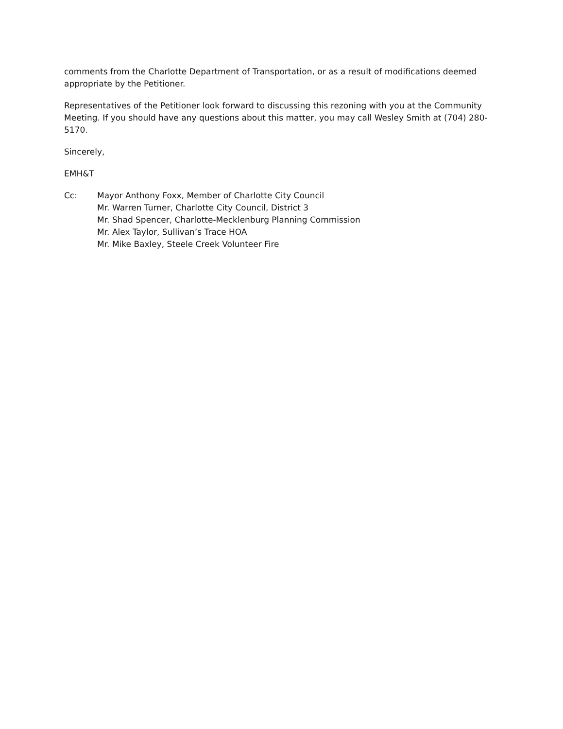comments from the Charlotte Department of Transportation, or as a result of modifications deemed appropriate by the Petitioner.
Representatives of the Petitioner look forward to discussing this rezoning with you at the Community Meeting. If you should have any questions about this matter, you may call Wesley Smith at (704) 280-5170.
Sincerely,
EMH&T
Cc: Mayor Anthony Foxx, Member of Charlotte City Council
Mr. Warren Turner, Charlotte City Council, District 3
Mr. Shad Spencer, Charlotte-Mecklenburg Planning Commission
Mr. Alex Taylor, Sullivan’s Trace HOA
Mr. Mike Baxley, Steele Creek Volunteer Fire